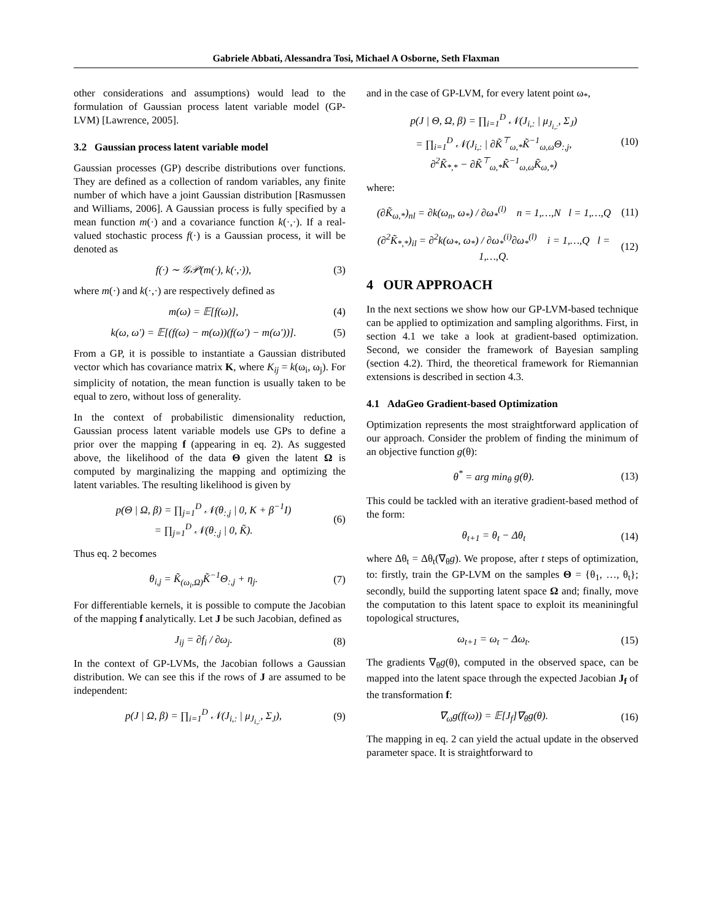Gabriele Abbati, Alessandra Tosi, Michael A Osborne, Seth Flaxman
other considerations and assumptions) would lead to the formulation of Gaussian process latent variable model (GP-LVM) [Lawrence, 2005].
3.2 Gaussian process latent variable model
Gaussian processes (GP) describe distributions over functions. They are defined as a collection of random variables, any finite number of which have a joint Gaussian distribution [Rasmussen and Williams, 2006]. A Gaussian process is fully specified by a mean function m(·) and a covariance function k(·,·). If a real-valued stochastic process f(·) is a Gaussian process, it will be denoted as
f(·) ∼ 𝒢𝒫(m(·), k(·,·)), (3)
where m(·) and k(·,·) are respectively defined as
m(ω) = 𝔼[f(ω)], (4)
k(ω, ω′) = 𝔼[(f(ω) − m(ω))(f(ω′) − m(ω′))]. (5)
From a GP, it is possible to instantiate a Gaussian distributed vector which has covariance matrix K, where K<sub>ij</sub> = k(ω<sub>i</sub>, ω<sub>j</sub>). For simplicity of notation, the mean function is usually taken to be equal to zero, without loss of generality.
In the context of probabilistic dimensionality reduction, Gaussian process latent variable models use GPs to define a prior over the mapping f (appearing in eq. 2). As suggested above, the likelihood of the data Θ given the latent Ω is computed by marginalizing the mapping and optimizing the latent variables. The resulting likelihood is given by
p(Θ | Ω, β) = ∏<sub>j=1</sub><sup>D</sup> 𝒩(θ<sub>:,j</sub> | 0, K + β<sup>−1</sup>I)
= ∏<sub>j=1</sub><sup>D</sup> 𝒩(θ<sub>:,j</sub> | 0, K̃). (6)
Thus eq. 2 becomes
θ<sub>i,j</sub> = K̃<sub>(ω<sub>i</sub>,Ω)</sub>K̃<sup>−1</sup>Θ<sub>:,j</sub> + η<sub>j</sub>. (7)
For differentiable kernels, it is possible to compute the Jacobian of the mapping f analytically. Let J be such Jacobian, defined as
J<sub>ij</sub> = ∂f<sub>i</sub> / ∂ω<sub>j</sub>. (8)
In the context of GP-LVMs, the Jacobian follows a Gaussian distribution. We can see this if the rows of J are assumed to be independent:
p(J | Ω, β) = ∏<sub>i=1</sub><sup>D</sup> 𝒩(J<sub>i,:</sub> | μ<sub>J<sub>i,:</sub></sub>, Σ<sub>J</sub>), (9)
and in the case of GP-LVM, for every latent point ω<sub>*</sub>,
p(J | Θ, Ω, β) = ∏<sub>i=1</sub><sup>D</sup> 𝒩(J<sub>i,:</sub> | μ<sub>J<sub>i,:</sub></sub>, Σ<sub>J</sub>)
= ∏<sub>i=1</sub><sup>D</sup> 𝒩(J<sub>i,:</sub> | ∂K̃<sup>⊤</sup><sub>ω,*</sub>K̃<sup>−1</sup><sub>ω,ω</sub>Θ<sub>:,j</sub>,
∂<sup>2</sup>K̃<sub>*,*</sub> − ∂K̃<sup>⊤</sup><sub>ω,*</sub>K̃<sup>−1</sup><sub>ω,ω</sub>K̃<sub>ω,*</sub>) (10)
where:
(∂K̃<sub>ω,*</sub>)<sub>nl</sub> = ∂k(ω<sub>n</sub>, ω<sub>*</sub>) / ∂ω<sub>*</sub><sup>(l)</sup> n = 1,…,N l = 1,…,Q (11)
(∂<sup>2</sup>K̃<sub>*,*</sub>)<sub>il</sub> = ∂<sup>2</sup>k(ω<sub>*</sub>, ω<sub>*</sub>) / ∂ω<sub>*</sub><sup>(i)</sup>∂ω<sub>*</sub><sup>(l)</sup> i = 1,…,Q l = 1,…,Q. (12)
4 OUR APPROACH
In the next sections we show how our GP-LVM-based technique can be applied to optimization and sampling algorithms. First, in section 4.1 we take a look at gradient-based optimization. Second, we consider the framework of Bayesian sampling (section 4.2). Third, the theoretical framework for Riemannian extensions is described in section 4.3.
4.1 AdaGeo Gradient-based Optimization
Optimization represents the most straightforward application of our approach. Consider the problem of finding the minimum of an objective function g(θ):
θ<sup>*</sup> = arg min<sub>θ</sub> g(θ). (13)
This could be tackled with an iterative gradient-based method of the form:
θ<sub>t+1</sub> = θ<sub>t</sub> − Δθ<sub>t</sub> (14)
where Δθ<sub>t</sub> = Δθ<sub>t</sub>(∇<sub>θ</sub>g). We propose, after t steps of optimization, to: firstly, train the GP-LVM on the samples Θ = {θ<sub>1</sub>, …, θ<sub>t</sub>}; secondly, build the supporting latent space Ω and; finally, move the computation to this latent space to exploit its meaniningful topological structures,
ω<sub>t+1</sub> = ω<sub>t</sub> − Δω<sub>t</sub>. (15)
The gradients ∇<sub>θ</sub>g(θ), computed in the observed space, can be mapped into the latent space through the expected Jacobian J<sub>f</sub> of the transformation f:
∇<sub>ω</sub>g(f(ω)) = 𝔼[J<sub>f</sub>]∇<sub>θ</sub>g(θ). (16)
The mapping in eq. 2 can yield the actual update in the observed parameter space. It is straightforward to